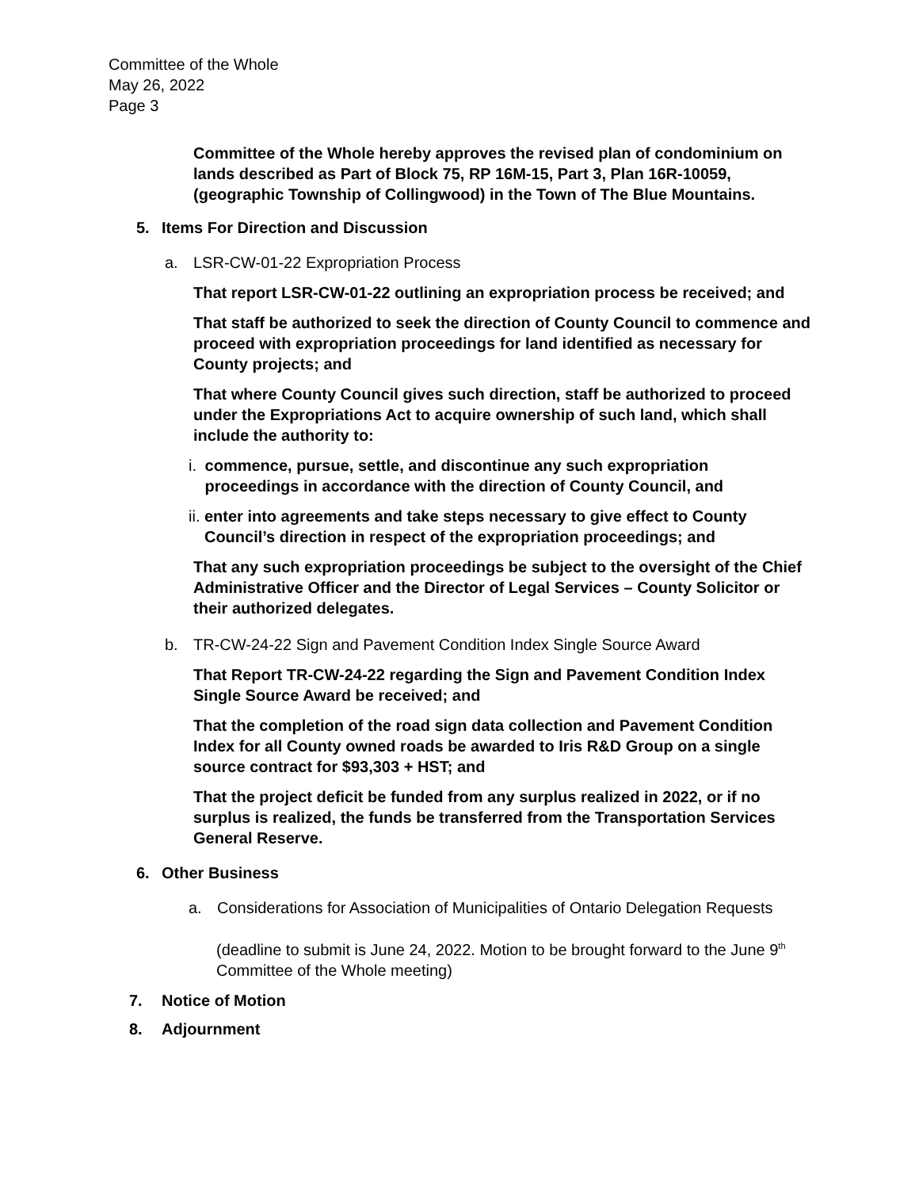Committee of the Whole
May 26, 2022
Page 3
Committee of the Whole hereby approves the revised plan of condominium on lands described as Part of Block 75, RP 16M-15, Part 3, Plan 16R-10059, (geographic Township of Collingwood) in the Town of The Blue Mountains.
5. Items For Direction and Discussion
a. LSR-CW-01-22 Expropriation Process
That report LSR-CW-01-22 outlining an expropriation process be received; and
That staff be authorized to seek the direction of County Council to commence and proceed with expropriation proceedings for land identified as necessary for County projects; and
That where County Council gives such direction, staff be authorized to proceed under the Expropriations Act to acquire ownership of such land, which shall include the authority to:
i. commence, pursue, settle, and discontinue any such expropriation proceedings in accordance with the direction of County Council, and
ii. enter into agreements and take steps necessary to give effect to County Council’s direction in respect of the expropriation proceedings; and
That any such expropriation proceedings be subject to the oversight of the Chief Administrative Officer and the Director of Legal Services – County Solicitor or their authorized delegates.
b. TR-CW-24-22 Sign and Pavement Condition Index Single Source Award
That Report TR-CW-24-22 regarding the Sign and Pavement Condition Index Single Source Award be received; and
That the completion of the road sign data collection and Pavement Condition Index for all County owned roads be awarded to Iris R&D Group on a single source contract for $93,303 + HST; and
That the project deficit be funded from any surplus realized in 2022, or if no surplus is realized, the funds be transferred from the Transportation Services General Reserve.
6. Other Business
a. Considerations for Association of Municipalities of Ontario Delegation Requests
(deadline to submit is June 24, 2022. Motion to be brought forward to the June 9<sup>th</sup> Committee of the Whole meeting)
7. Notice of Motion
8. Adjournment